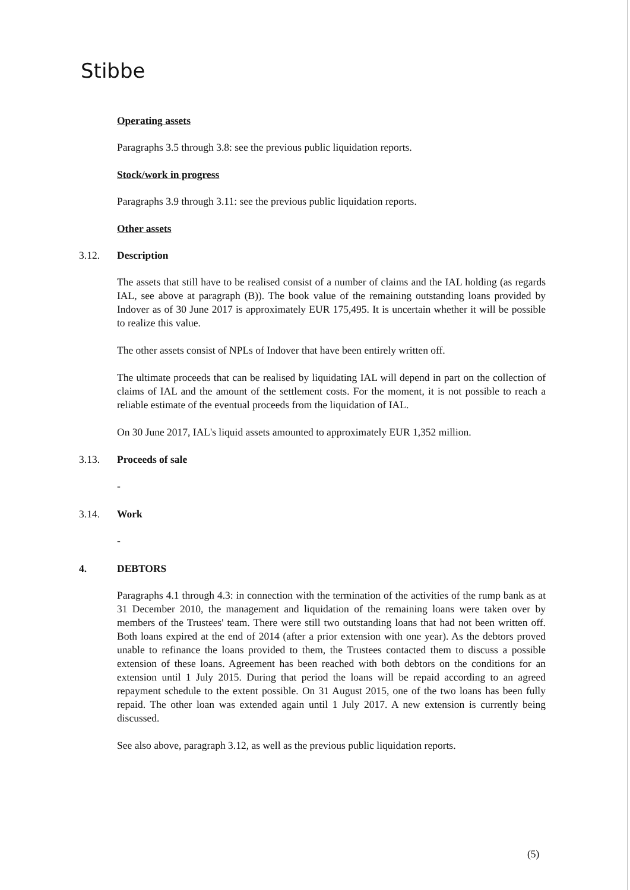Stibbe
Operating assets
Paragraphs 3.5 through 3.8: see the previous public liquidation reports.
Stock/work in progress
Paragraphs 3.9 through 3.11: see the previous public liquidation reports.
Other assets
3.12. Description
The assets that still have to be realised consist of a number of claims and the IAL holding (as regards IAL, see above at paragraph (B)). The book value of the remaining outstanding loans provided by Indover as of 30 June 2017 is approximately EUR 175,495. It is uncertain whether it will be possible to realize this value.
The other assets consist of NPLs of Indover that have been entirely written off.
The ultimate proceeds that can be realised by liquidating IAL will depend in part on the collection of claims of IAL and the amount of the settlement costs. For the moment, it is not possible to reach a reliable estimate of the eventual proceeds from the liquidation of IAL.
On 30 June 2017, IAL's liquid assets amounted to approximately EUR 1,352 million.
3.13. Proceeds of sale
-
3.14. Work
-
4. DEBTORS
Paragraphs 4.1 through 4.3: in connection with the termination of the activities of the rump bank as at 31 December 2010, the management and liquidation of the remaining loans were taken over by members of the Trustees' team. There were still two outstanding loans that had not been written off. Both loans expired at the end of 2014 (after a prior extension with one year). As the debtors proved unable to refinance the loans provided to them, the Trustees contacted them to discuss a possible extension of these loans. Agreement has been reached with both debtors on the conditions for an extension until 1 July 2015. During that period the loans will be repaid according to an agreed repayment schedule to the extent possible. On 31 August 2015, one of the two loans has been fully repaid. The other loan was extended again until 1 July 2017. A new extension is currently being discussed.
See also above, paragraph 3.12, as well as the previous public liquidation reports.
(5)